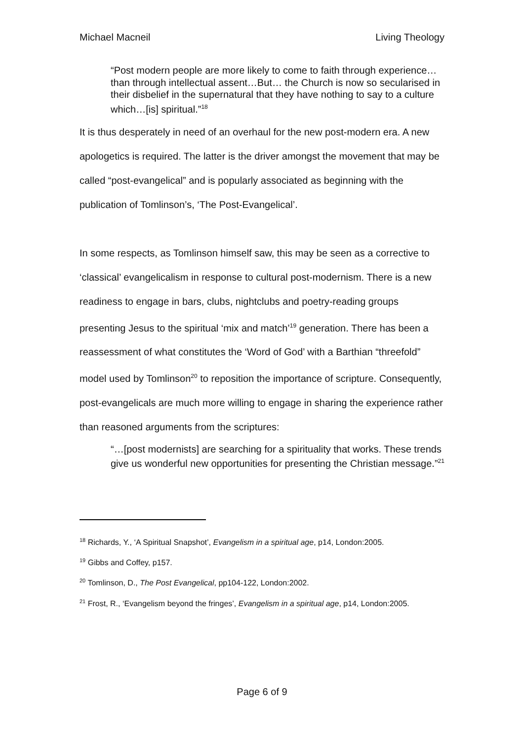Michael Macneil Living Theology
“Post modern people are more likely to come to faith through experience…than through intellectual assent…But… the Church is now so secularised in their disbelief in the supernatural that they have nothing to say to a culture which…[is] spiritual.”<sup>18</sup>
It is thus desperately in need of an overhaul for the new post-modern era. A new apologetics is required. The latter is the driver amongst the movement that may be called “post-evangelical” and is popularly associated as beginning with the publication of Tomlinson’s, ‘The Post-Evangelical’.
In some respects, as Tomlinson himself saw, this may be seen as a corrective to ‘classical’ evangelicalism in response to cultural post-modernism. There is a new readiness to engage in bars, clubs, nightclubs and poetry-reading groups presenting Jesus to the spiritual ‘mix and match’<sup>19</sup> generation. There has been a reassessment of what constitutes the ‘Word of God’ with a Barthian “threefold” model used by Tomlinson<sup>20</sup> to reposition the importance of scripture. Consequently, post-evangelicals are much more willing to engage in sharing the experience rather than reasoned arguments from the scriptures:
“…[post modernists] are searching for a spirituality that works. These trends give us wonderful new opportunities for presenting the Christian message.”<sup>21</sup>
<sup>18</sup> Richards, Y., ‘A Spiritual Snapshot’, Evangelism in a spiritual age, p14, London:2005.
<sup>19</sup> Gibbs and Coffey, p157.
<sup>20</sup> Tomlinson, D., The Post Evangelical, pp104-122, London:2002.
<sup>21</sup> Frost, R., ‘Evangelism beyond the fringes’, Evangelism in a spiritual age, p14, London:2005.
Page 6 of 9